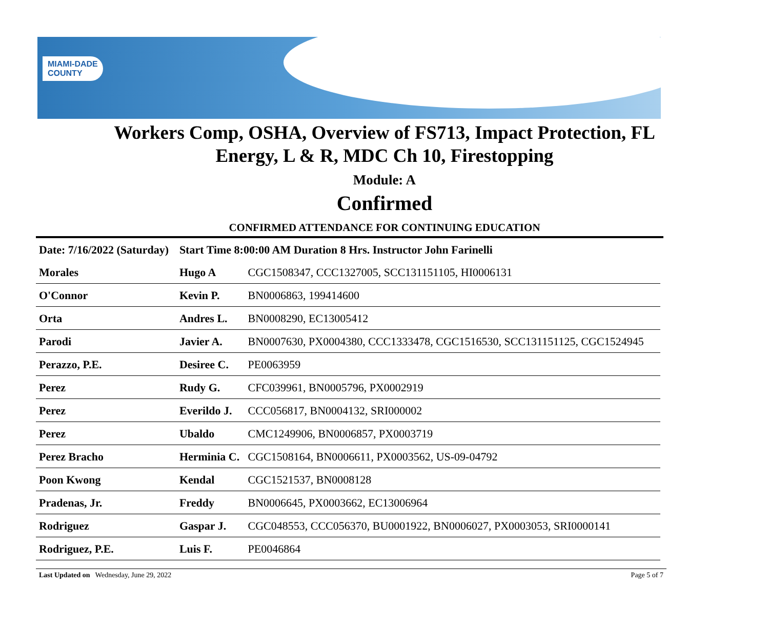MIAMI-DADE
COUNTY
Workers Comp, OSHA, Overview of FS713, Impact Protection, FL
Energy, L & R, MDC Ch 10, Firestopping
Module: A
Confirmed
CONFIRMED ATTENDANCE FOR CONTINUING EDUCATION
| Date: 7/16/2022 (Saturday) | Start Time 8:00:00 AM Duration 8 Hrs. Instructor John Farinelli | |
| Morales | Hugo A | CGC1508347, CCC1327005, SCC131151105, HI0006131 |
| O'Connor | Kevin P. | BN0006863, 199414600 |
| Orta | Andres L. | BN0008290, EC13005412 |
| Parodi | Javier A. | BN0007630, PX0004380, CCC1333478, CGC1516530, SCC131151125, CGC1524945 |
| Perazzo, P.E. | Desiree C. | PE0063959 |
| Perez | Rudy G. | CFC039961, BN0005796, PX0002919 |
| Perez | Everildo J. | CCC056817, BN0004132, SRI000002 |
| Perez | Ubaldo | CMC1249906, BN0006857, PX0003719 |
| Perez Bracho | Herminia C. | CGC1508164, BN0006611, PX0003562, US-09-04792 |
| Poon Kwong | Kendal | CGC1521537, BN0008128 |
| Pradenas, Jr. | Freddy | BN0006645, PX0003662, EC13006964 |
| Rodriguez | Gaspar J. | CGC048553, CCC056370, BU0001922, BN0006027, PX0003053, SRI0000141 |
| Rodriguez, P.E. | Luis F. | PE0046864 |
Last Updated on Wednesday, June 29, 2022 Page 5 of 7